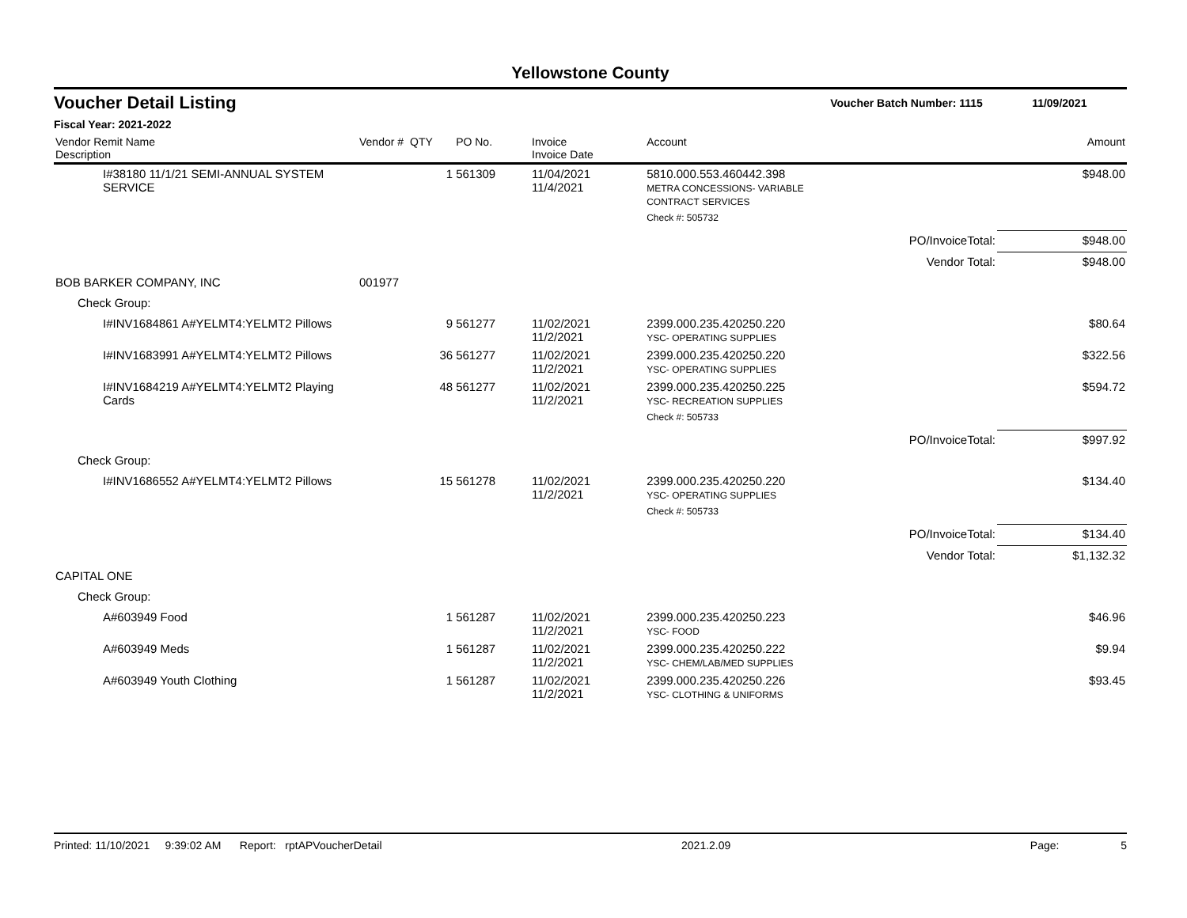Yellowstone County
Voucher Detail Listing Voucher Batch Number: 1115 11/09/2021
Fiscal Year: 2021-2022
| Vendor Remit Name Description | Vendor # | QTY | PO No. | Invoice Invoice Date | Account | | Amount |
| --- | --- | --- | --- | --- | --- | --- | --- |
| I#38180 11/1/21 SEMI-ANNUAL SYSTEM SERVICE | | 1 | 561309 | 11/04/2021 11/4/2021 | 5810.000.553.460442.398 METRA CONCESSIONS- VARIABLE CONTRACT SERVICES | | $948.00 |
| | | | | | Check #: 505732 | | |
| | | | | | | PO/InvoiceTotal: | $948.00 |
| | | | | | | Vendor Total: | $948.00 |
| BOB BARKER COMPANY, INC | 001977 | | | | | | |
| Check Group: | | | | | | | |
| I#INV1684861 A#YELMT4:YELMT2 Pillows | | 9 | 561277 | 11/02/2021 11/2/2021 | 2399.000.235.420250.220 YSC- OPERATING SUPPLIES | | $80.64 |
| I#INV1683991 A#YELMT4:YELMT2 Pillows | | 36 | 561277 | 11/02/2021 11/2/2021 | 2399.000.235.420250.220 YSC- OPERATING SUPPLIES | | $322.56 |
| I#INV1684219 A#YELMT4:YELMT2 Playing Cards | | 48 | 561277 | 11/02/2021 11/2/2021 | 2399.000.235.420250.225 YSC- RECREATION SUPPLIES | | $594.72 |
| | | | | | Check #: 505733 | | |
| | | | | | | PO/InvoiceTotal: | $997.92 |
| Check Group: | | | | | | | |
| I#INV1686552 A#YELMT4:YELMT2 Pillows | | 15 | 561278 | 11/02/2021 11/2/2021 | 2399.000.235.420250.220 YSC- OPERATING SUPPLIES | | $134.40 |
| | | | | | Check #: 505733 | | |
| | | | | | | PO/InvoiceTotal: | $134.40 |
| | | | | | | Vendor Total: | $1,132.32 |
| CAPITAL ONE | | | | | | | |
| Check Group: | | | | | | | |
| A#603949 Food | | 1 | 561287 | 11/02/2021 11/2/2021 | 2399.000.235.420250.223 YSC- FOOD | | $46.96 |
| A#603949 Meds | | 1 | 561287 | 11/02/2021 11/2/2021 | 2399.000.235.420250.222 YSC- CHEM/LAB/MED SUPPLIES | | $9.94 |
| A#603949 Youth Clothing | | 1 | 561287 | 11/02/2021 11/2/2021 | 2399.000.235.420250.226 YSC- CLOTHING & UNIFORMS | | $93.45 |
Printed: 11/10/2021 9:39:02 AM Report: rptAPVoucherDetail 2021.2.09 Page: 5